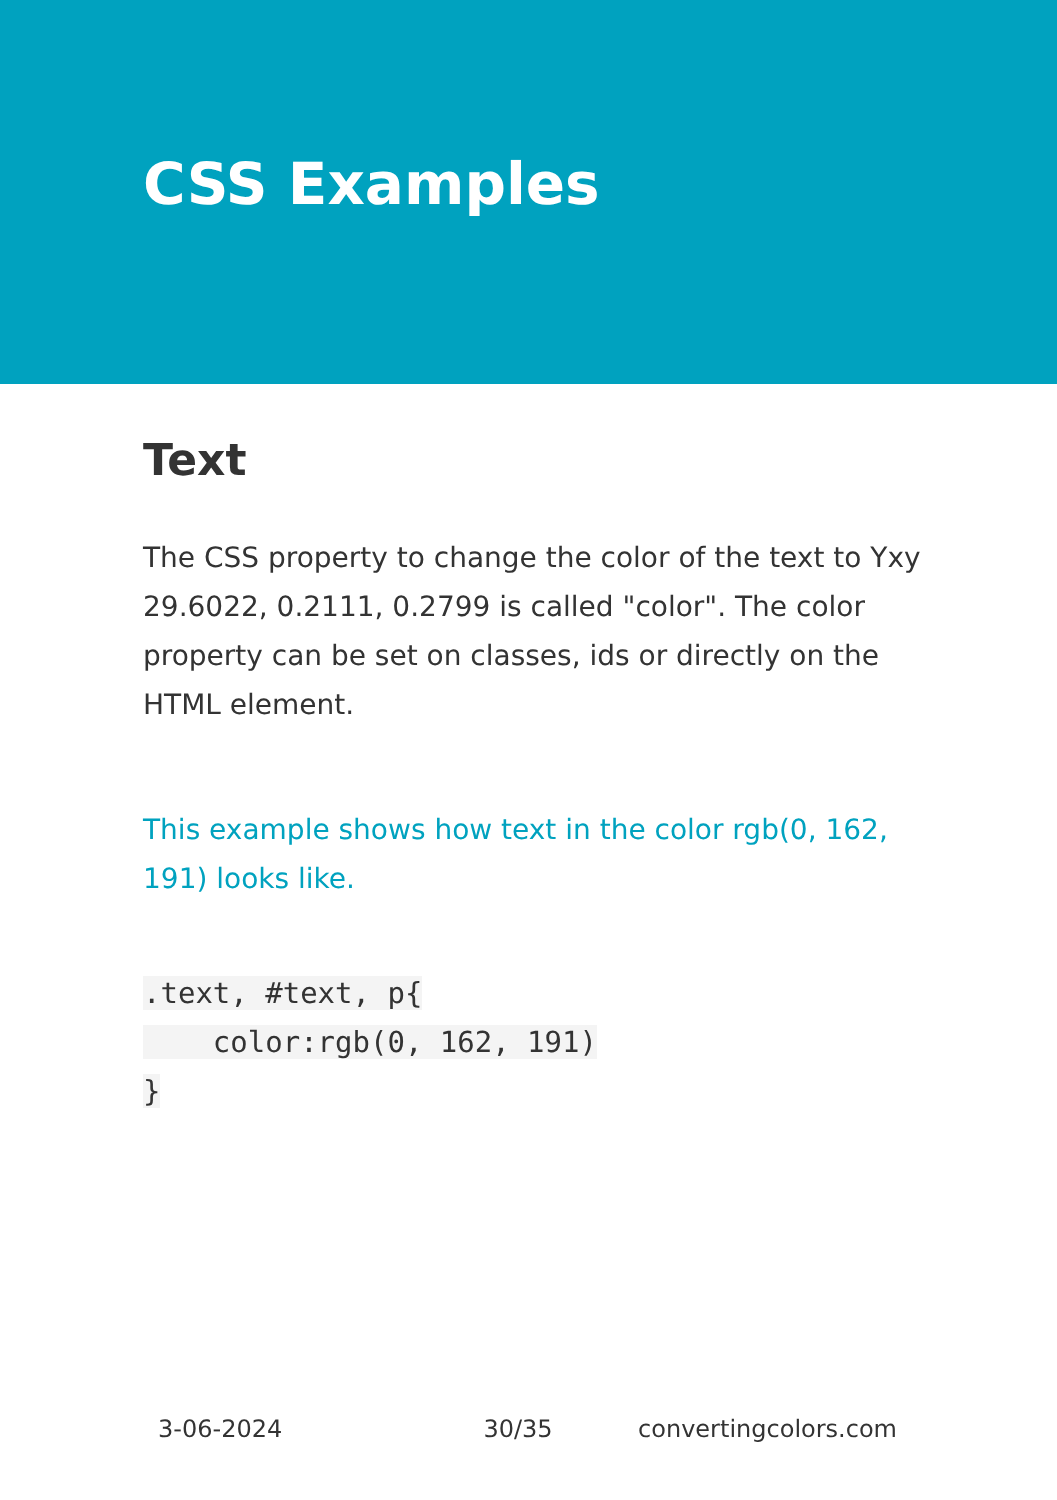CSS Examples
Text
The CSS property to change the color of the text to Yxy 29.6022, 0.2111, 0.2799 is called "color". The color property can be set on classes, ids or directly on the HTML element.
This example shows how text in the color rgb(0, 162, 191) looks like.
.text, #text, p{
    color:rgb(0, 162, 191)
}
3-06-2024 30/35 convertingcolors.com